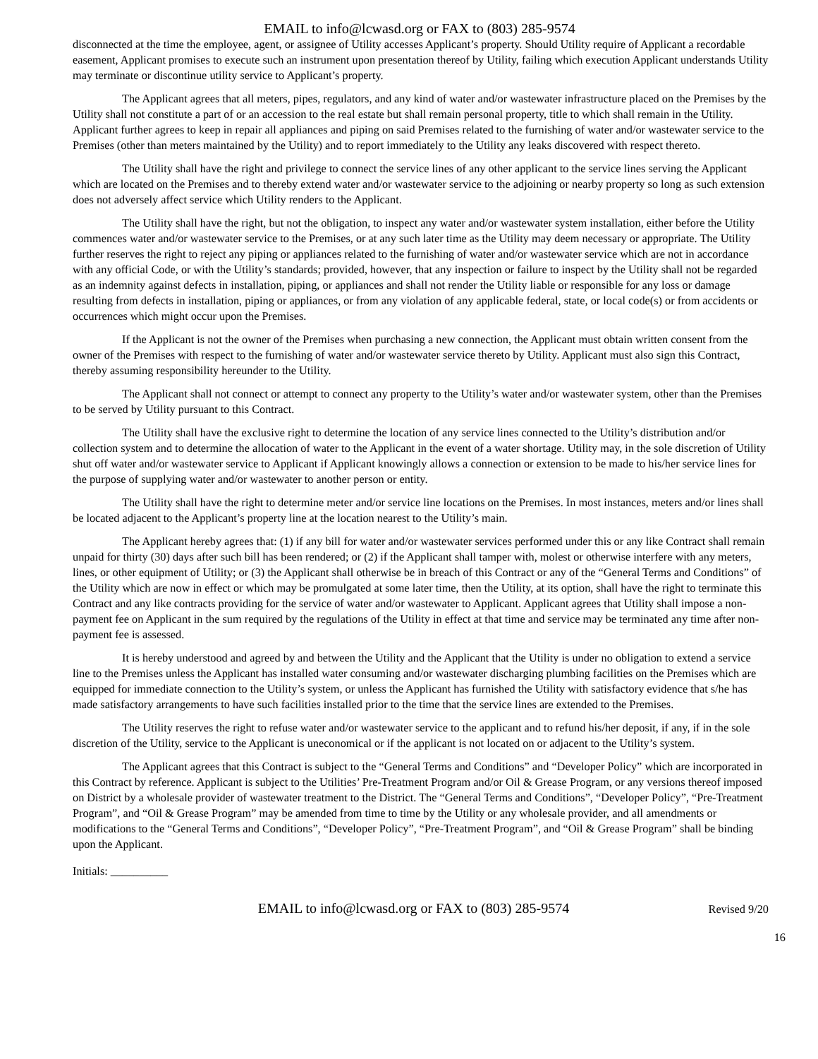EMAIL to info@lcwasd.org or FAX to (803) 285-9574
disconnected at the time the employee, agent, or assignee of Utility accesses Applicant’s property. Should Utility require of Applicant a recordable easement, Applicant promises to execute such an instrument upon presentation thereof by Utility, failing which execution Applicant understands Utility may terminate or discontinue utility service to Applicant’s property.
The Applicant agrees that all meters, pipes, regulators, and any kind of water and/or wastewater infrastructure placed on the Premises by the Utility shall not constitute a part of or an accession to the real estate but shall remain personal property, title to which shall remain in the Utility. Applicant further agrees to keep in repair all appliances and piping on said Premises related to the furnishing of water and/or wastewater service to the Premises (other than meters maintained by the Utility) and to report immediately to the Utility any leaks discovered with respect thereto.
The Utility shall have the right and privilege to connect the service lines of any other applicant to the service lines serving the Applicant which are located on the Premises and to thereby extend water and/or wastewater service to the adjoining or nearby property so long as such extension does not adversely affect service which Utility renders to the Applicant.
The Utility shall have the right, but not the obligation, to inspect any water and/or wastewater system installation, either before the Utility commences water and/or wastewater service to the Premises, or at any such later time as the Utility may deem necessary or appropriate. The Utility further reserves the right to reject any piping or appliances related to the furnishing of water and/or wastewater service which are not in accordance with any official Code, or with the Utility’s standards; provided, however, that any inspection or failure to inspect by the Utility shall not be regarded as an indemnity against defects in installation, piping, or appliances and shall not render the Utility liable or responsible for any loss or damage resulting from defects in installation, piping or appliances, or from any violation of any applicable federal, state, or local code(s) or from accidents or occurrences which might occur upon the Premises.
If the Applicant is not the owner of the Premises when purchasing a new connection, the Applicant must obtain written consent from the owner of the Premises with respect to the furnishing of water and/or wastewater service thereto by Utility. Applicant must also sign this Contract, thereby assuming responsibility hereunder to the Utility.
The Applicant shall not connect or attempt to connect any property to the Utility’s water and/or wastewater system, other than the Premises to be served by Utility pursuant to this Contract.
The Utility shall have the exclusive right to determine the location of any service lines connected to the Utility’s distribution and/or collection system and to determine the allocation of water to the Applicant in the event of a water shortage. Utility may, in the sole discretion of Utility shut off water and/or wastewater service to Applicant if Applicant knowingly allows a connection or extension to be made to his/her service lines for the purpose of supplying water and/or wastewater to another person or entity.
The Utility shall have the right to determine meter and/or service line locations on the Premises. In most instances, meters and/or lines shall be located adjacent to the Applicant’s property line at the location nearest to the Utility’s main.
The Applicant hereby agrees that: (1) if any bill for water and/or wastewater services performed under this or any like Contract shall remain unpaid for thirty (30) days after such bill has been rendered; or (2) if the Applicant shall tamper with, molest or otherwise interfere with any meters, lines, or other equipment of Utility; or (3) the Applicant shall otherwise be in breach of this Contract or any of the “General Terms and Conditions” of the Utility which are now in effect or which may be promulgated at some later time, then the Utility, at its option, shall have the right to terminate this Contract and any like contracts providing for the service of water and/or wastewater to Applicant. Applicant agrees that Utility shall impose a non-payment fee on Applicant in the sum required by the regulations of the Utility in effect at that time and service may be terminated any time after non-payment fee is assessed.
It is hereby understood and agreed by and between the Utility and the Applicant that the Utility is under no obligation to extend a service line to the Premises unless the Applicant has installed water consuming and/or wastewater discharging plumbing facilities on the Premises which are equipped for immediate connection to the Utility’s system, or unless the Applicant has furnished the Utility with satisfactory evidence that s/he has made satisfactory arrangements to have such facilities installed prior to the time that the service lines are extended to the Premises.
The Utility reserves the right to refuse water and/or wastewater service to the applicant and to refund his/her deposit, if any, if in the sole discretion of the Utility, service to the Applicant is uneconomical or if the applicant is not located on or adjacent to the Utility’s system.
The Applicant agrees that this Contract is subject to the “General Terms and Conditions” and “Developer Policy” which are incorporated in this Contract by reference. Applicant is subject to the Utilities’ Pre-Treatment Program and/or Oil & Grease Program, or any versions thereof imposed on District by a wholesale provider of wastewater treatment to the District. The “General Terms and Conditions”, “Developer Policy”, “Pre-Treatment Program”, and “Oil & Grease Program” may be amended from time to time by the Utility or any wholesale provider, and all amendments or modifications to the “General Terms and Conditions”, “Developer Policy”, “Pre-Treatment Program”, and “Oil & Grease Program” shall be binding upon the Applicant.
Initials: __________
EMAIL to info@lcwasd.org or FAX to (803) 285-9574
Revised 9/20
16